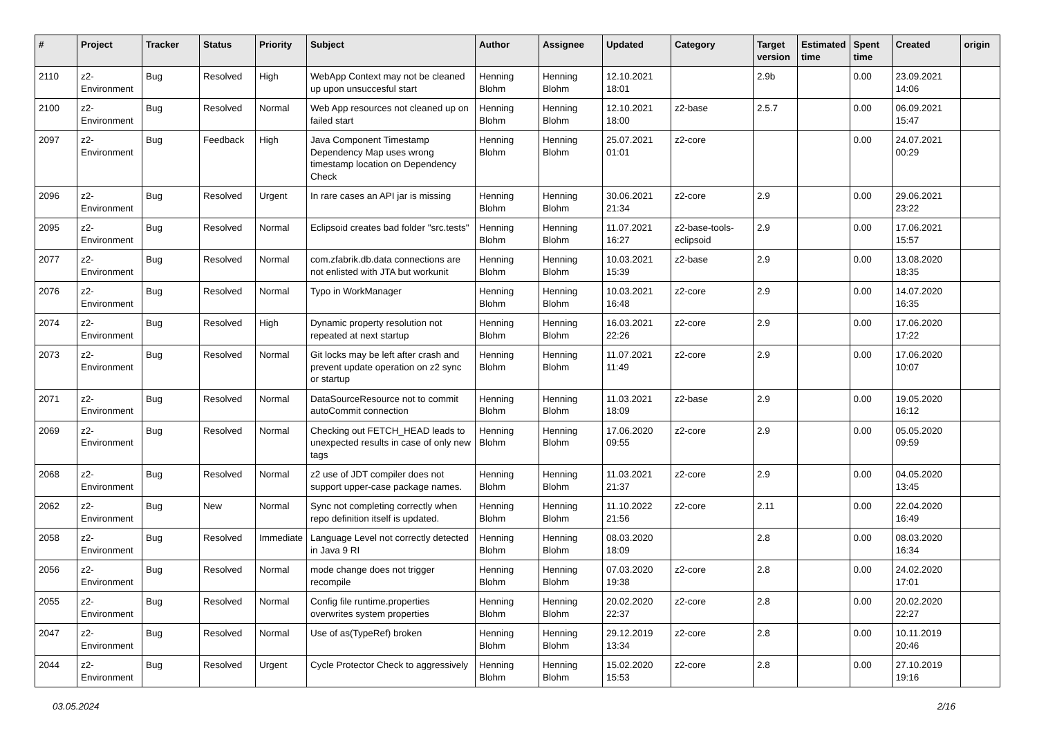| # | Project | Tracker | Status | Priority | Subject | Author | Assignee | Updated | Category | Target version | Estimated time | Spent time | Created | origin |
| --- | --- | --- | --- | --- | --- | --- | --- | --- | --- | --- | --- | --- | --- | --- |
| 2110 | z2-Environment | Bug | Resolved | High | WebApp Context may not be cleaned up upon unsuccesful start | Henning Blohm | Henning Blohm | 12.10.2021 18:01 | | 2.9b | | 0.00 | 23.09.2021 14:06 | |
| 2100 | z2-Environment | Bug | Resolved | Normal | Web App resources not cleaned up on failed start | Henning Blohm | Henning Blohm | 12.10.2021 18:00 | z2-base | 2.5.7 | | 0.00 | 06.09.2021 15:47 | |
| 2097 | z2-Environment | Bug | Feedback | High | Java Component Timestamp Dependency Map uses wrong timestamp location on Dependency Check | Henning Blohm | Henning Blohm | 25.07.2021 01:01 | z2-core | | | 0.00 | 24.07.2021 00:29 | |
| 2096 | z2-Environment | Bug | Resolved | Urgent | In rare cases an API jar is missing | Henning Blohm | Henning Blohm | 30.06.2021 21:34 | z2-core | 2.9 | | 0.00 | 29.06.2021 23:22 | |
| 2095 | z2-Environment | Bug | Resolved | Normal | Eclipsoid creates bad folder "src.tests" | Henning Blohm | Henning Blohm | 11.07.2021 16:27 | z2-base-tools-eclipsoid | 2.9 | | 0.00 | 17.06.2021 15:57 | |
| 2077 | z2-Environment | Bug | Resolved | Normal | com.zfabrik.db.data connections are not enlisted with JTA but workunit | Henning Blohm | Henning Blohm | 10.03.2021 15:39 | z2-base | 2.9 | | 0.00 | 13.08.2020 18:35 | |
| 2076 | z2-Environment | Bug | Resolved | Normal | Typo in WorkManager | Henning Blohm | Henning Blohm | 10.03.2021 16:48 | z2-core | 2.9 | | 0.00 | 14.07.2020 16:35 | |
| 2074 | z2-Environment | Bug | Resolved | High | Dynamic property resolution not repeated at next startup | Henning Blohm | Henning Blohm | 16.03.2021 22:26 | z2-core | 2.9 | | 0.00 | 17.06.2020 17:22 | |
| 2073 | z2-Environment | Bug | Resolved | Normal | Git locks may be left after crash and prevent update operation on z2 sync or startup | Henning Blohm | Henning Blohm | 11.07.2021 11:49 | z2-core | 2.9 | | 0.00 | 17.06.2020 10:07 | |
| 2071 | z2-Environment | Bug | Resolved | Normal | DataSourceResource not to commit autoCommit connection | Henning Blohm | Henning Blohm | 11.03.2021 18:09 | z2-base | 2.9 | | 0.00 | 19.05.2020 16:12 | |
| 2069 | z2-Environment | Bug | Resolved | Normal | Checking out FETCH_HEAD leads to unexpected results in case of only new tags | Henning Blohm | Henning Blohm | 17.06.2020 09:55 | z2-core | 2.9 | | 0.00 | 05.05.2020 09:59 | |
| 2068 | z2-Environment | Bug | Resolved | Normal | z2 use of JDT compiler does not support upper-case package names. | Henning Blohm | Henning Blohm | 11.03.2021 21:37 | z2-core | 2.9 | | 0.00 | 04.05.2020 13:45 | |
| 2062 | z2-Environment | Bug | New | Normal | Sync not completing correctly when repo definition itself is updated. | Henning Blohm | Henning Blohm | 11.10.2022 21:56 | z2-core | 2.11 | | 0.00 | 22.04.2020 16:49 | |
| 2058 | z2-Environment | Bug | Resolved | Immediate | Language Level not correctly detected in Java 9 RI | Henning Blohm | Henning Blohm | 08.03.2020 18:09 | | 2.8 | | 0.00 | 08.03.2020 16:34 | |
| 2056 | z2-Environment | Bug | Resolved | Normal | mode change does not trigger recompile | Henning Blohm | Henning Blohm | 07.03.2020 19:38 | z2-core | 2.8 | | 0.00 | 24.02.2020 17:01 | |
| 2055 | z2-Environment | Bug | Resolved | Normal | Config file runtime.properties overwrites system properties | Henning Blohm | Henning Blohm | 20.02.2020 22:37 | z2-core | 2.8 | | 0.00 | 20.02.2020 22:27 | |
| 2047 | z2-Environment | Bug | Resolved | Normal | Use of as(TypeRef) broken | Henning Blohm | Henning Blohm | 29.12.2019 13:34 | z2-core | 2.8 | | 0.00 | 10.11.2019 20:46 | |
| 2044 | z2-Environment | Bug | Resolved | Urgent | Cycle Protector Check to aggressively | Henning Blohm | Henning Blohm | 15.02.2020 15:53 | z2-core | 2.8 | | 0.00 | 27.10.2019 19:16 | |
03.05.2024 2/16